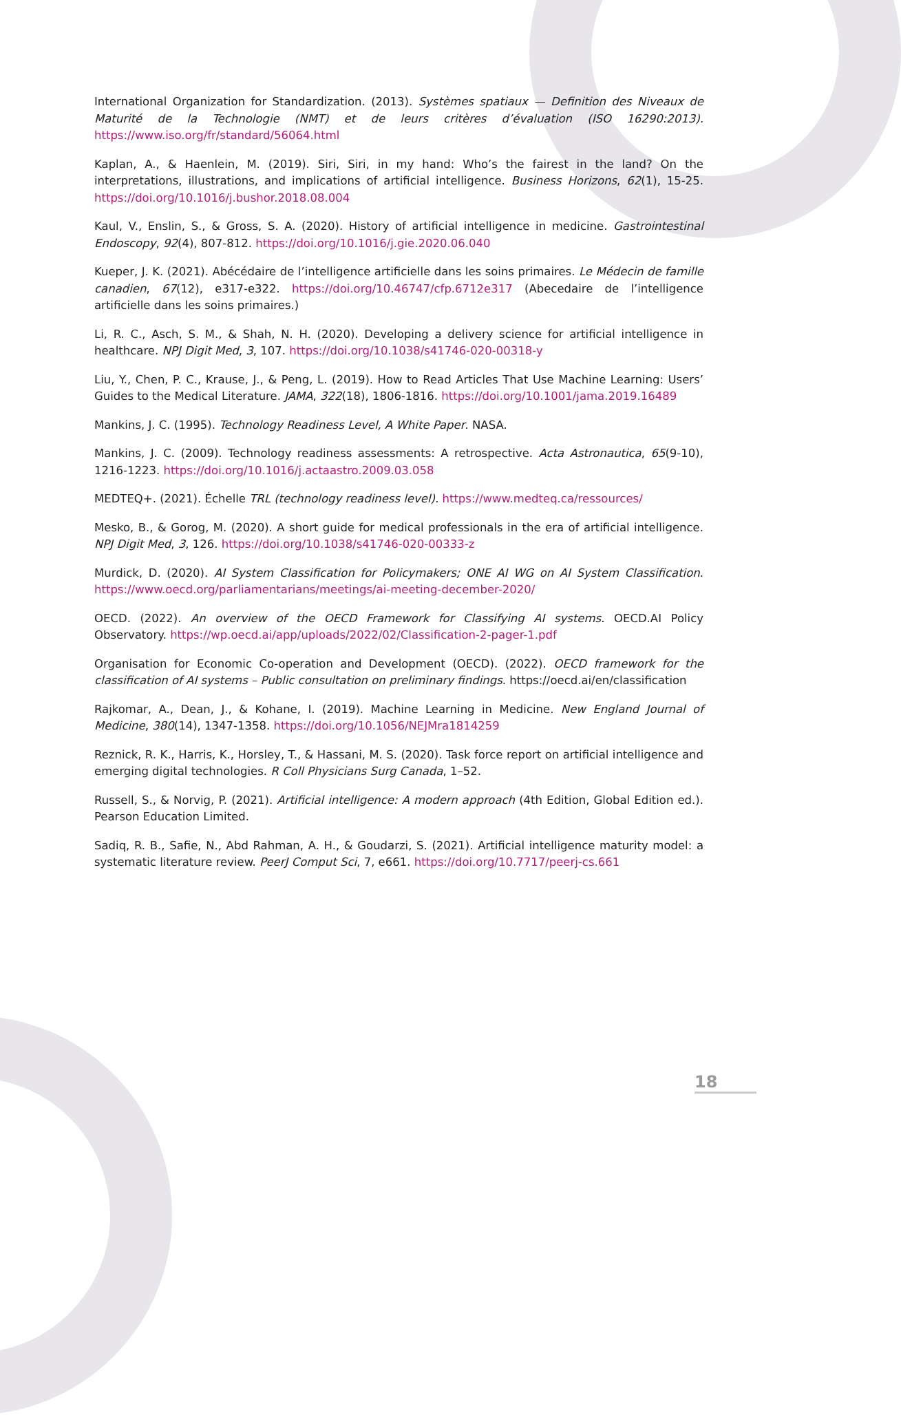International Organization for Standardization. (2013). Systèmes spatiaux — Definition des Niveaux de Maturité de la Technologie (NMT) et de leurs critères d’évaluation (ISO 16290:2013). https://www.iso.org/fr/standard/56064.html
Kaplan, A., & Haenlein, M. (2019). Siri, Siri, in my hand: Who’s the fairest in the land? On the interpretations, illustrations, and implications of artificial intelligence. Business Horizons, 62(1), 15-25. https://doi.org/10.1016/j.bushor.2018.08.004
Kaul, V., Enslin, S., & Gross, S. A. (2020). History of artificial intelligence in medicine. Gastrointestinal Endoscopy, 92(4), 807-812. https://doi.org/10.1016/j.gie.2020.06.040
Kueper, J. K. (2021). Abécédaire de l’intelligence artificielle dans les soins primaires. Le Médecin de famille canadien, 67(12), e317-e322. https://doi.org/10.46747/cfp.6712e317 (Abecedaire de l’intelligence artificielle dans les soins primaires.)
Li, R. C., Asch, S. M., & Shah, N. H. (2020). Developing a delivery science for artificial intelligence in healthcare. NPJ Digit Med, 3, 107. https://doi.org/10.1038/s41746-020-00318-y
Liu, Y., Chen, P. C., Krause, J., & Peng, L. (2019). How to Read Articles That Use Machine Learning: Users’ Guides to the Medical Literature. JAMA, 322(18), 1806-1816. https://doi.org/10.1001/jama.2019.16489
Mankins, J. C. (1995). Technology Readiness Level, A White Paper. NASA.
Mankins, J. C. (2009). Technology readiness assessments: A retrospective. Acta Astronautica, 65(9-10), 1216-1223. https://doi.org/10.1016/j.actaastro.2009.03.058
MEDTEQ+. (2021). Échelle TRL (technology readiness level). https://www.medteq.ca/ressources/
Mesko, B., & Gorog, M. (2020). A short guide for medical professionals in the era of artificial intelligence. NPJ Digit Med, 3, 126. https://doi.org/10.1038/s41746-020-00333-z
Murdick, D. (2020). AI System Classification for Policymakers; ONE AI WG on AI System Classification. https://www.oecd.org/parliamentarians/meetings/ai-meeting-december-2020/
OECD. (2022). An overview of the OECD Framework for Classifying AI systems. OECD.AI Policy Observatory. https://wp.oecd.ai/app/uploads/2022/02/Classification-2-pager-1.pdf
Organisation for Economic Co-operation and Development (OECD). (2022). OECD framework for the classification of AI systems – Public consultation on preliminary findings. https://oecd.ai/en/classification
Rajkomar, A., Dean, J., & Kohane, I. (2019). Machine Learning in Medicine. New England Journal of Medicine, 380(14), 1347-1358. https://doi.org/10.1056/NEJMra1814259
Reznick, R. K., Harris, K., Horsley, T., & Hassani, M. S. (2020). Task force report on artificial intelligence and emerging digital technologies. R Coll Physicians Surg Canada, 1–52.
Russell, S., & Norvig, P. (2021). Artificial intelligence: A modern approach (4th Edition, Global Edition ed.). Pearson Education Limited.
Sadiq, R. B., Safie, N., Abd Rahman, A. H., & Goudarzi, S. (2021). Artificial intelligence maturity model: a systematic literature review. PeerJ Comput Sci, 7, e661. https://doi.org/10.7717/peerj-cs.661
18